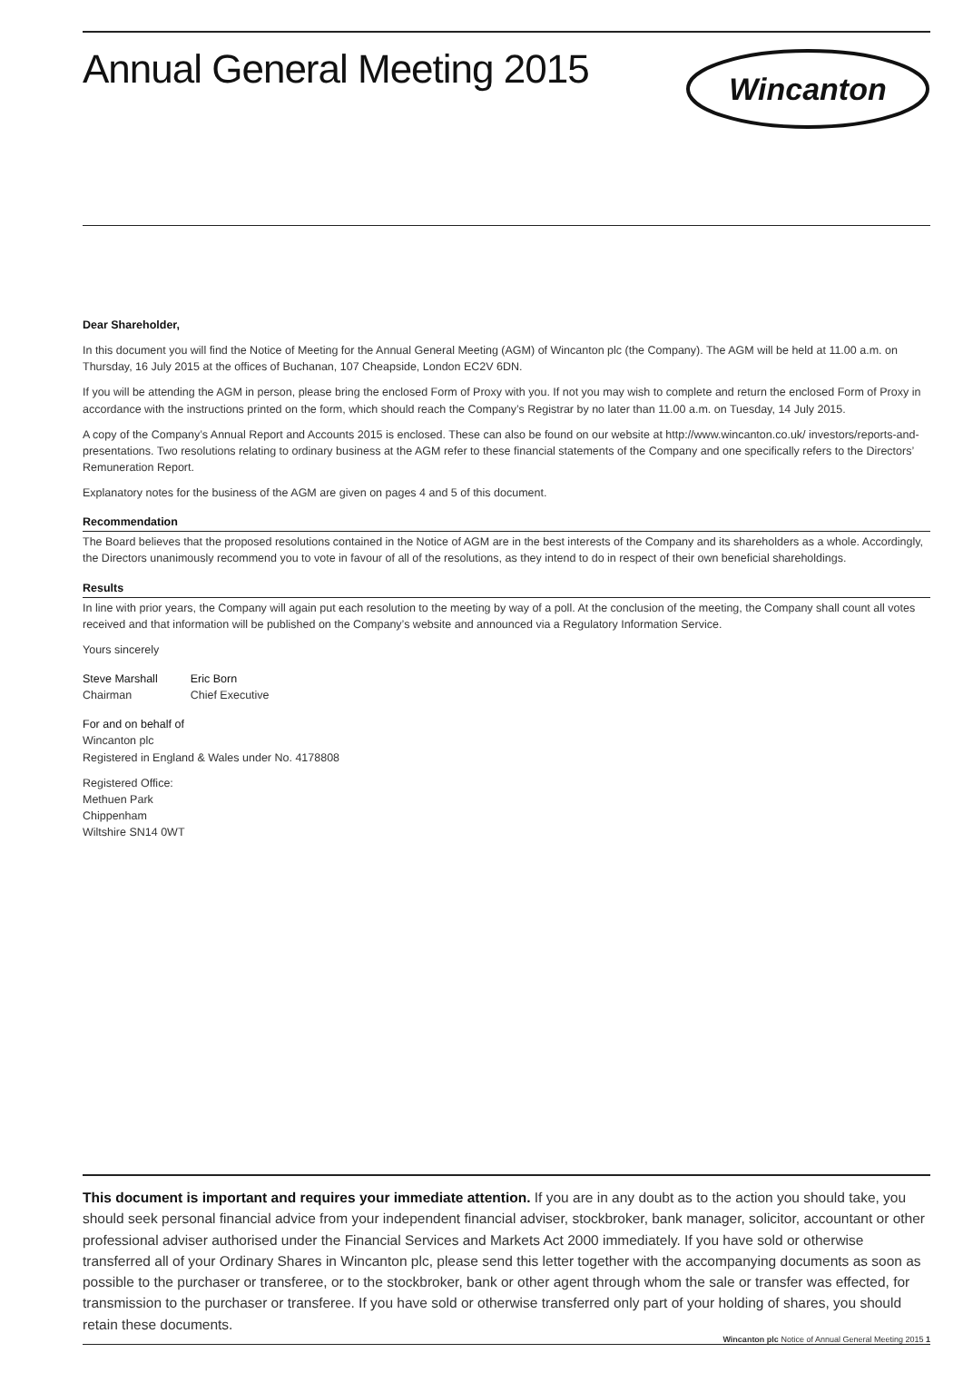Annual General Meeting 2015
Wincanton
Dear Shareholder,
In this document you will find the Notice of Meeting for the Annual General Meeting (AGM) of Wincanton plc (the Company). The AGM will be held at 11.00 a.m. on Thursday, 16 July 2015 at the offices of Buchanan, 107 Cheapside, London EC2V 6DN.
If you will be attending the AGM in person, please bring the enclosed Form of Proxy with you. If not you may wish to complete and return the enclosed Form of Proxy in accordance with the instructions printed on the form, which should reach the Company’s Registrar by no later than 11.00 a.m. on Tuesday, 14 July 2015.
A copy of the Company’s Annual Report and Accounts 2015 is enclosed. These can also be found on our website at http://www.wincanton.co.uk/ investors/reports-and-presentations. Two resolutions relating to ordinary business at the AGM refer to these financial statements of the Company and one specifically refers to the Directors’ Remuneration Report.
Explanatory notes for the business of the AGM are given on pages 4 and 5 of this document.
Recommendation
The Board believes that the proposed resolutions contained in the Notice of AGM are in the best interests of the Company and its shareholders as a whole. Accordingly, the Directors unanimously recommend you to vote in favour of all of the resolutions, as they intend to do in respect of their own beneficial shareholdings.
Results
In line with prior years, the Company will again put each resolution to the meeting by way of a poll. At the conclusion of the meeting, the Company shall count all votes received and that information will be published on the Company’s website and announced via a Regulatory Information Service.
Yours sincerely
Steve Marshall
Chairman
Eric Born
Chief Executive
For and on behalf of
Wincanton plc
Registered in England & Wales under No. 4178808
Registered Office:
Methuen Park
Chippenham
Wiltshire SN14 0WT
This document is important and requires your immediate attention. If you are in any doubt as to the action you should take, you should seek personal financial advice from your independent financial adviser, stockbroker, bank manager, solicitor, accountant or other professional adviser authorised under the Financial Services and Markets Act 2000 immediately. If you have sold or otherwise transferred all of your Ordinary Shares in Wincanton plc, please send this letter together with the accompanying documents as soon as possible to the purchaser or transferee, or to the stockbroker, bank or other agent through whom the sale or transfer was effected, for transmission to the purchaser or transferee. If you have sold or otherwise transferred only part of your holding of shares, you should retain these documents.
Wincanton plc Notice of Annual General Meeting 2015 1